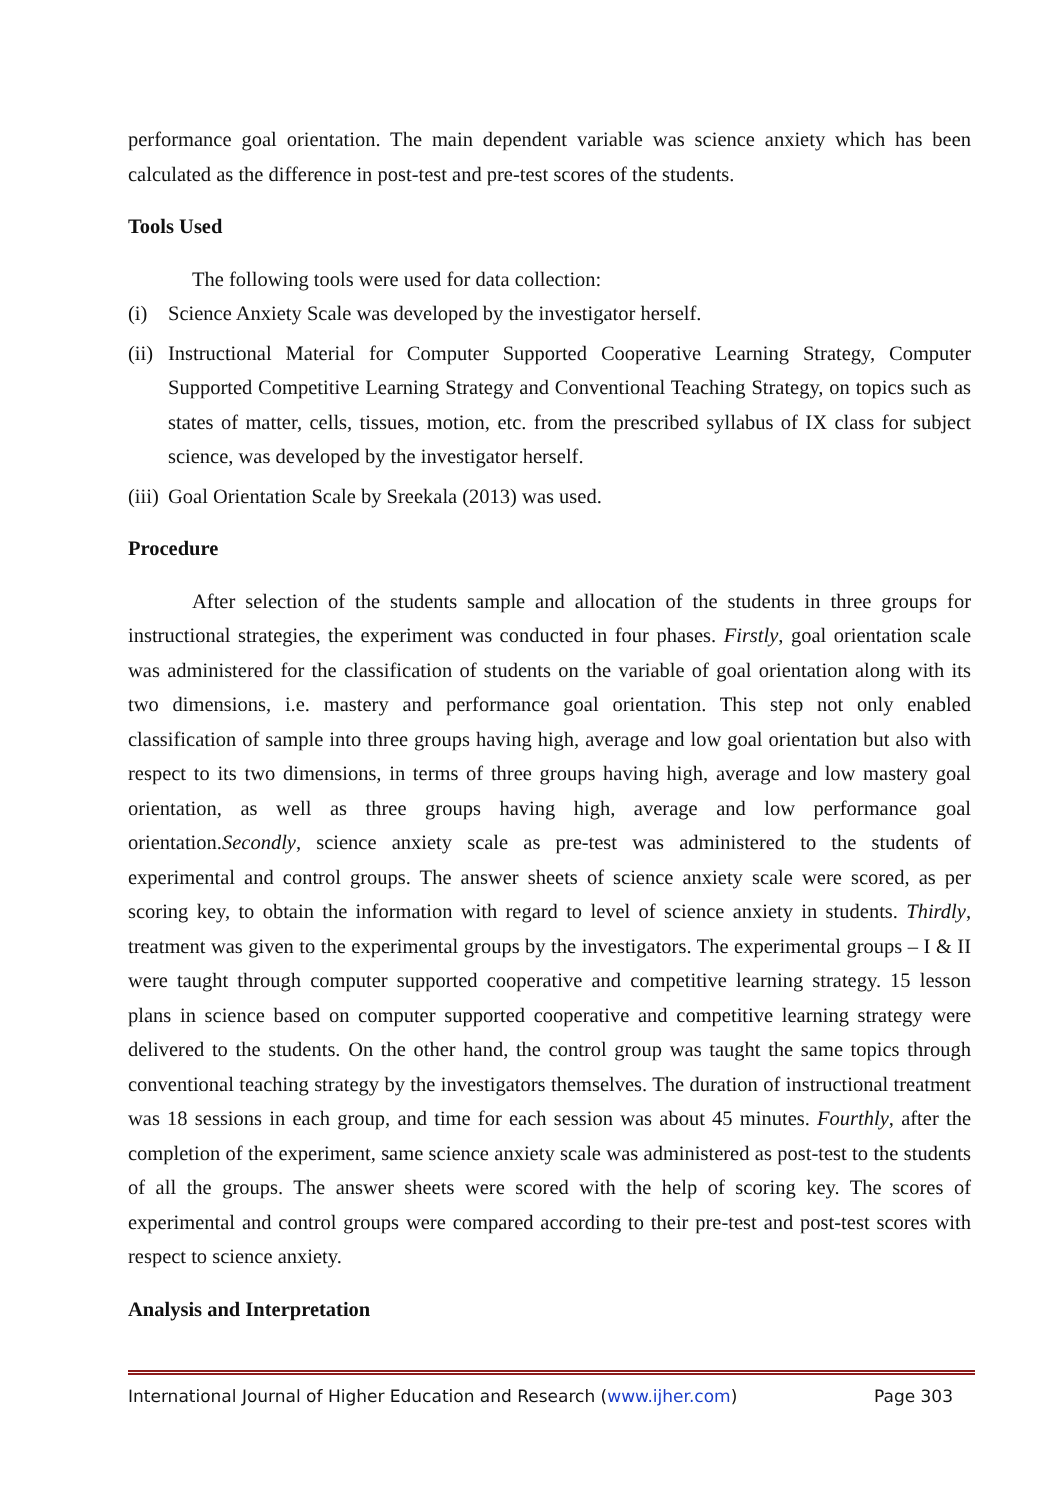performance goal orientation. The main dependent variable was science anxiety which has been calculated as the difference in post-test and pre-test scores of the students.
Tools Used
The following tools were used for data collection:
(i) Science Anxiety Scale was developed by the investigator herself.
(ii) Instructional Material for Computer Supported Cooperative Learning Strategy, Computer Supported Competitive Learning Strategy and Conventional Teaching Strategy, on topics such as states of matter, cells, tissues, motion, etc. from the prescribed syllabus of IX class for subject science, was developed by the investigator herself.
(iii) Goal Orientation Scale by Sreekala (2013) was used.
Procedure
After selection of the students sample and allocation of the students in three groups for instructional strategies, the experiment was conducted in four phases. Firstly, goal orientation scale was administered for the classification of students on the variable of goal orientation along with its two dimensions, i.e. mastery and performance goal orientation. This step not only enabled classification of sample into three groups having high, average and low goal orientation but also with respect to its two dimensions, in terms of three groups having high, average and low mastery goal orientation, as well as three groups having high, average and low performance goal orientation.Secondly, science anxiety scale as pre-test was administered to the students of experimental and control groups. The answer sheets of science anxiety scale were scored, as per scoring key, to obtain the information with regard to level of science anxiety in students. Thirdly, treatment was given to the experimental groups by the investigators. The experimental groups – I & II were taught through computer supported cooperative and competitive learning strategy. 15 lesson plans in science based on computer supported cooperative and competitive learning strategy were delivered to the students. On the other hand, the control group was taught the same topics through conventional teaching strategy by the investigators themselves. The duration of instructional treatment was 18 sessions in each group, and time for each session was about 45 minutes. Fourthly, after the completion of the experiment, same science anxiety scale was administered as post-test to the students of all the groups. The answer sheets were scored with the help of scoring key. The scores of experimental and control groups were compared according to their pre-test and post-test scores with respect to science anxiety.
Analysis and Interpretation
International Journal of Higher Education and Research (www.ijher.com) Page 303